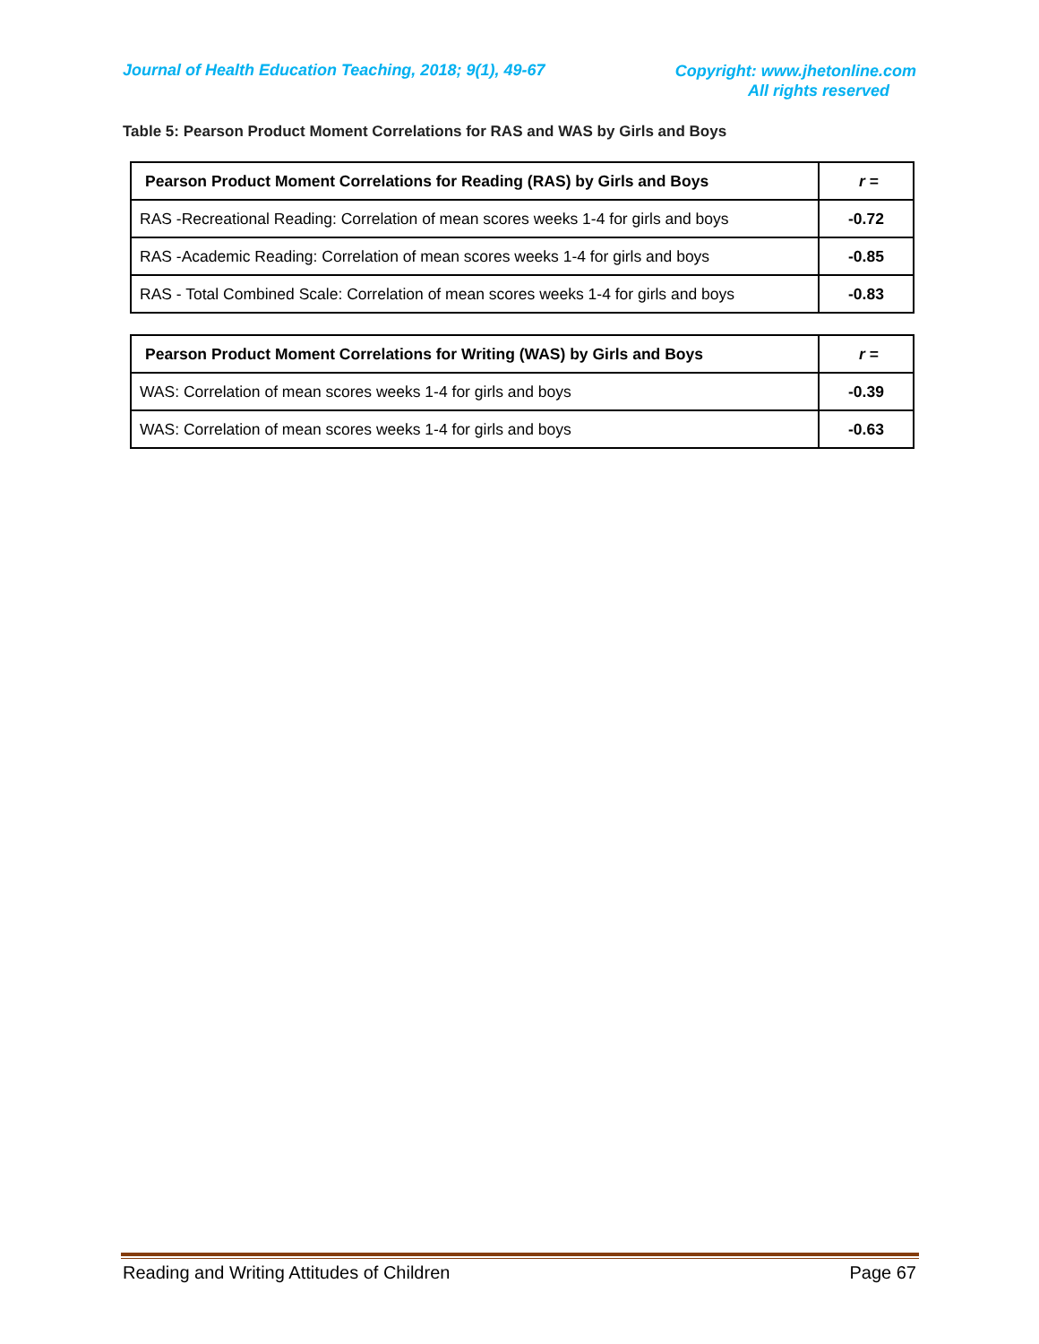Journal of Health Education Teaching, 2018; 9(1), 49-67
Copyright: www.jhetonline.com
All rights reserved
Table 5: Pearson Product Moment Correlations for RAS and WAS by Girls and Boys
| Pearson Product Moment Correlations for Reading (RAS) by Girls and Boys | r = |
| --- | --- |
| RAS -Recreational Reading: Correlation of mean scores weeks 1-4 for girls and boys | -0.72 |
| RAS -Academic Reading: Correlation of mean scores weeks 1-4 for girls and boys | -0.85 |
| RAS - Total Combined Scale: Correlation of mean scores weeks 1-4 for girls and boys | -0.83 |
| Pearson Product Moment Correlations for Writing (WAS) by Girls and Boys | r = |
| --- | --- |
| WAS: Correlation of mean scores weeks 1-4 for girls and boys | -0.39 |
| WAS: Correlation of mean scores weeks 1-4 for girls and boys | -0.63 |
Reading and Writing Attitudes of Children Page 67